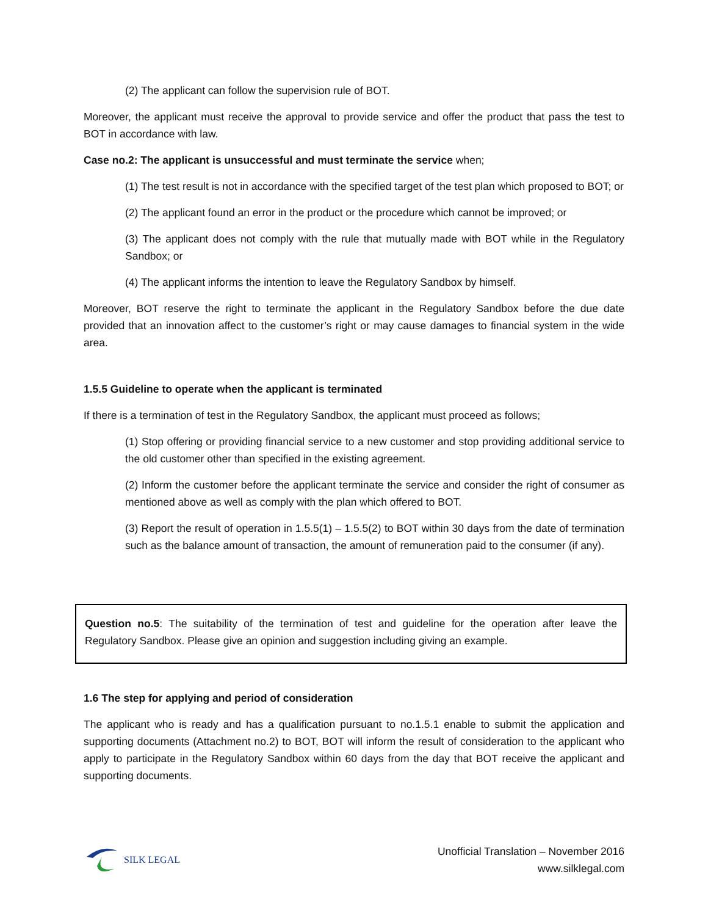(2) The applicant can follow the supervision rule of BOT.
Moreover, the applicant must receive the approval to provide service and offer the product that pass the test to BOT in accordance with law.
Case no.2: The applicant is unsuccessful and must terminate the service when;
(1) The test result is not in accordance with the specified target of the test plan which proposed to BOT; or
(2) The applicant found an error in the product or the procedure which cannot be improved; or
(3) The applicant does not comply with the rule that mutually made with BOT while in the Regulatory Sandbox; or
(4) The applicant informs the intention to leave the Regulatory Sandbox by himself.
Moreover, BOT reserve the right to terminate the applicant in the Regulatory Sandbox before the due date provided that an innovation affect to the customer’s right or may cause damages to financial system in the wide area.
1.5.5 Guideline to operate when the applicant is terminated
If there is a termination of test in the Regulatory Sandbox, the applicant must proceed as follows;
(1) Stop offering or providing financial service to a new customer and stop providing additional service to the old customer other than specified in the existing agreement.
(2) Inform the customer before the applicant terminate the service and consider the right of consumer as mentioned above as well as comply with the plan which offered to BOT.
(3) Report the result of operation in 1.5.5(1) – 1.5.5(2) to BOT within 30 days from the date of termination such as the balance amount of transaction, the amount of remuneration paid to the consumer (if any).
Question no.5: The suitability of the termination of test and guideline for the operation after leave the Regulatory Sandbox. Please give an opinion and suggestion including giving an example.
1.6 The step for applying and period of consideration
The applicant who is ready and has a qualification pursuant to no.1.5.1 enable to submit the application and supporting documents (Attachment no.2) to BOT, BOT will inform the result of consideration to the applicant who apply to participate in the Regulatory Sandbox within 60 days from the day that BOT receive the applicant and supporting documents.
SILK LEGAL
Unofficial Translation – November 2016
www.silklegal.com